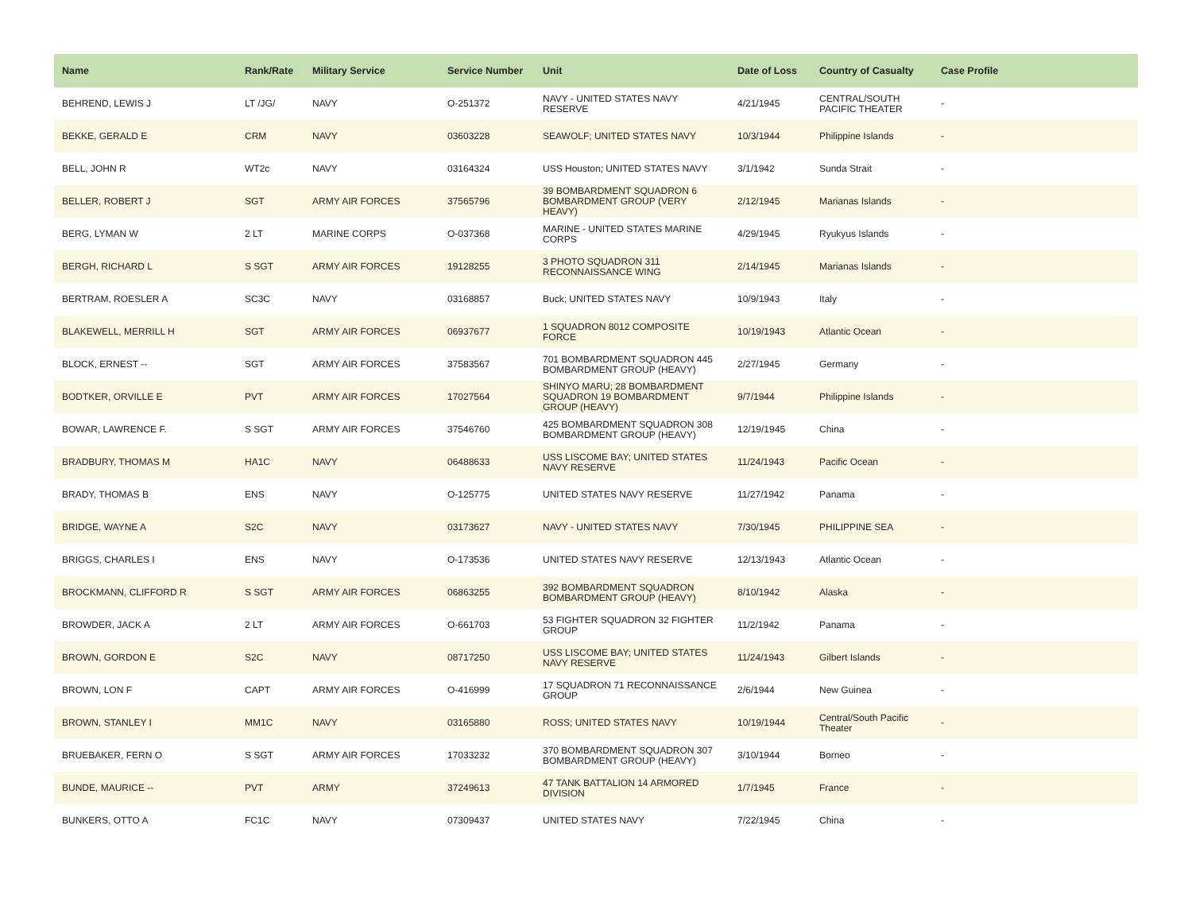| Name | Rank/Rate | Military Service | Service Number | Unit | Date of Loss | Country of Casualty | Case Profile |
| --- | --- | --- | --- | --- | --- | --- | --- |
| BEHREND, LEWIS J | LT /JG/ | NAVY | O-251372 | NAVY - UNITED STATES NAVY RESERVE | 4/21/1945 | CENTRAL/SOUTH PACIFIC THEATER | - |
| BEKKE, GERALD E | CRM | NAVY | 03603228 | SEAWOLF; UNITED STATES NAVY | 10/3/1944 | Philippine Islands | - |
| BELL, JOHN R | WT2c | NAVY | 03164324 | USS Houston; UNITED STATES NAVY | 3/1/1942 | Sunda Strait | - |
| BELLER, ROBERT J | SGT | ARMY AIR FORCES | 37565796 | 39 BOMBARDMENT SQUADRON 6 BOMBARDMENT GROUP (VERY HEAVY) | 2/12/1945 | Marianas Islands | - |
| BERG, LYMAN W | 2 LT | MARINE CORPS | O-037368 | MARINE - UNITED STATES MARINE CORPS | 4/29/1945 | Ryukyus Islands | - |
| BERGH, RICHARD L | S SGT | ARMY AIR FORCES | 19128255 | 3 PHOTO SQUADRON 311 RECONNAISSANCE WING | 2/14/1945 | Marianas Islands | - |
| BERTRAM, ROESLER A | SC3C | NAVY | 03168857 | Buck; UNITED STATES NAVY | 10/9/1943 | Italy | - |
| BLAKEWELL, MERRILL H | SGT | ARMY AIR FORCES | 06937677 | 1 SQUADRON 8012 COMPOSITE FORCE | 10/19/1943 | Atlantic Ocean | - |
| BLOCK, ERNEST -- | SGT | ARMY AIR FORCES | 37583567 | 701 BOMBARDMENT SQUADRON 445 BOMBARDMENT GROUP (HEAVY) | 2/27/1945 | Germany | - |
| BODTKER, ORVILLE E | PVT | ARMY AIR FORCES | 17027564 | SHINYO MARU; 28 BOMBARDMENT SQUADRON 19 BOMBARDMENT GROUP (HEAVY) | 9/7/1944 | Philippine Islands | - |
| BOWAR, LAWRENCE F. | S SGT | ARMY AIR FORCES | 37546760 | 425 BOMBARDMENT SQUADRON 308 BOMBARDMENT GROUP (HEAVY) | 12/19/1945 | China | - |
| BRADBURY, THOMAS M | HA1C | NAVY | 06488633 | USS LISCOME BAY; UNITED STATES NAVY RESERVE | 11/24/1943 | Pacific Ocean | - |
| BRADY, THOMAS B | ENS | NAVY | O-125775 | UNITED STATES NAVY RESERVE | 11/27/1942 | Panama | - |
| BRIDGE, WAYNE A | S2C | NAVY | 03173627 | NAVY - UNITED STATES NAVY | 7/30/1945 | PHILIPPINE SEA | - |
| BRIGGS, CHARLES I | ENS | NAVY | O-173536 | UNITED STATES NAVY RESERVE | 12/13/1943 | Atlantic Ocean | - |
| BROCKMANN, CLIFFORD R | S SGT | ARMY AIR FORCES | 06863255 | 392 BOMBARDMENT SQUADRON BOMBARDMENT GROUP (HEAVY) | 8/10/1942 | Alaska | - |
| BROWDER, JACK A | 2 LT | ARMY AIR FORCES | O-661703 | 53 FIGHTER SQUADRON 32 FIGHTER GROUP | 11/2/1942 | Panama | - |
| BROWN, GORDON E | S2C | NAVY | 08717250 | USS LISCOME BAY; UNITED STATES NAVY RESERVE | 11/24/1943 | Gilbert Islands | - |
| BROWN, LON F | CAPT | ARMY AIR FORCES | O-416999 | 17 SQUADRON 71 RECONNAISSANCE GROUP | 2/6/1944 | New Guinea | - |
| BROWN, STANLEY I | MM1C | NAVY | 03165880 | ROSS; UNITED STATES NAVY | 10/19/1944 | Central/South Pacific Theater | - |
| BRUEBAKER, FERN O | S SGT | ARMY AIR FORCES | 17033232 | 370 BOMBARDMENT SQUADRON 307 BOMBARDMENT GROUP (HEAVY) | 3/10/1944 | Borneo | - |
| BUNDE, MAURICE -- | PVT | ARMY | 37249613 | 47 TANK BATTALION 14 ARMORED DIVISION | 1/7/1945 | France | - |
| BUNKERS, OTTO A | FC1C | NAVY | 07309437 | UNITED STATES NAVY | 7/22/1945 | China | - |